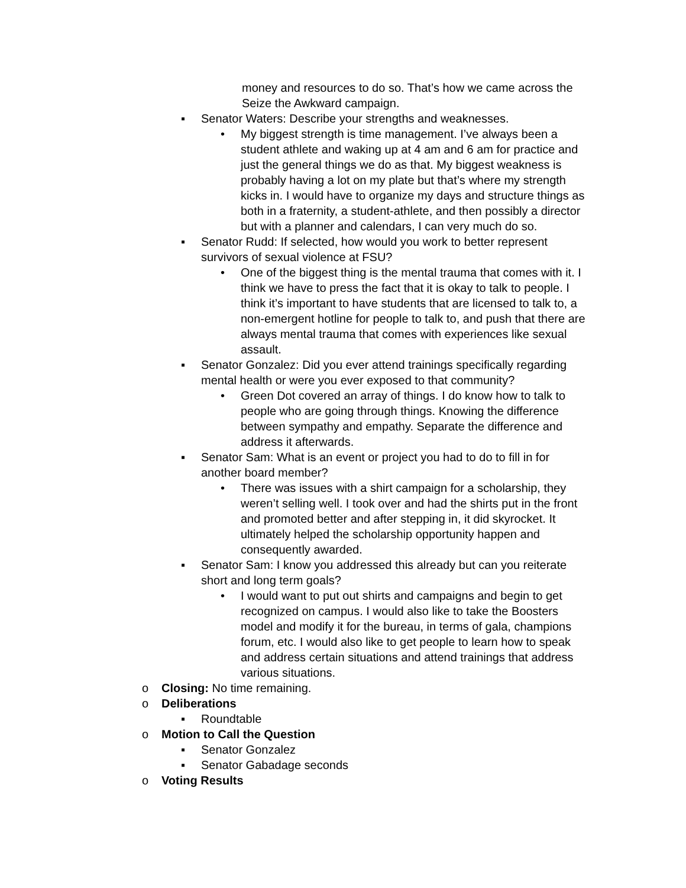money and resources to do so. That’s how we came across the Seize the Awkward campaign.
▪ Senator Waters: Describe your strengths and weaknesses.
• My biggest strength is time management. I’ve always been a student athlete and waking up at 4 am and 6 am for practice and just the general things we do as that. My biggest weakness is probably having a lot on my plate but that’s where my strength kicks in. I would have to organize my days and structure things as both in a fraternity, a student-athlete, and then possibly a director but with a planner and calendars, I can very much do so.
▪ Senator Rudd: If selected, how would you work to better represent survivors of sexual violence at FSU?
• One of the biggest thing is the mental trauma that comes with it. I think we have to press the fact that it is okay to talk to people. I think it’s important to have students that are licensed to talk to, a non-emergent hotline for people to talk to, and push that there are always mental trauma that comes with experiences like sexual assault.
▪ Senator Gonzalez: Did you ever attend trainings specifically regarding mental health or were you ever exposed to that community?
• Green Dot covered an array of things. I do know how to talk to people who are going through things. Knowing the difference between sympathy and empathy. Separate the difference and address it afterwards.
▪ Senator Sam: What is an event or project you had to do to fill in for another board member?
• There was issues with a shirt campaign for a scholarship, they weren’t selling well. I took over and had the shirts put in the front and promoted better and after stepping in, it did skyrocket. It ultimately helped the scholarship opportunity happen and consequently awarded.
▪ Senator Sam: I know you addressed this already but can you reiterate short and long term goals?
• I would want to put out shirts and campaigns and begin to get recognized on campus. I would also like to take the Boosters model and modify it for the bureau, in terms of gala, champions forum, etc. I would also like to get people to learn how to speak and address certain situations and attend trainings that address various situations.
o Closing: No time remaining.
o Deliberations
▪ Roundtable
o Motion to Call the Question
▪ Senator Gonzalez
▪ Senator Gabadage seconds
o Voting Results